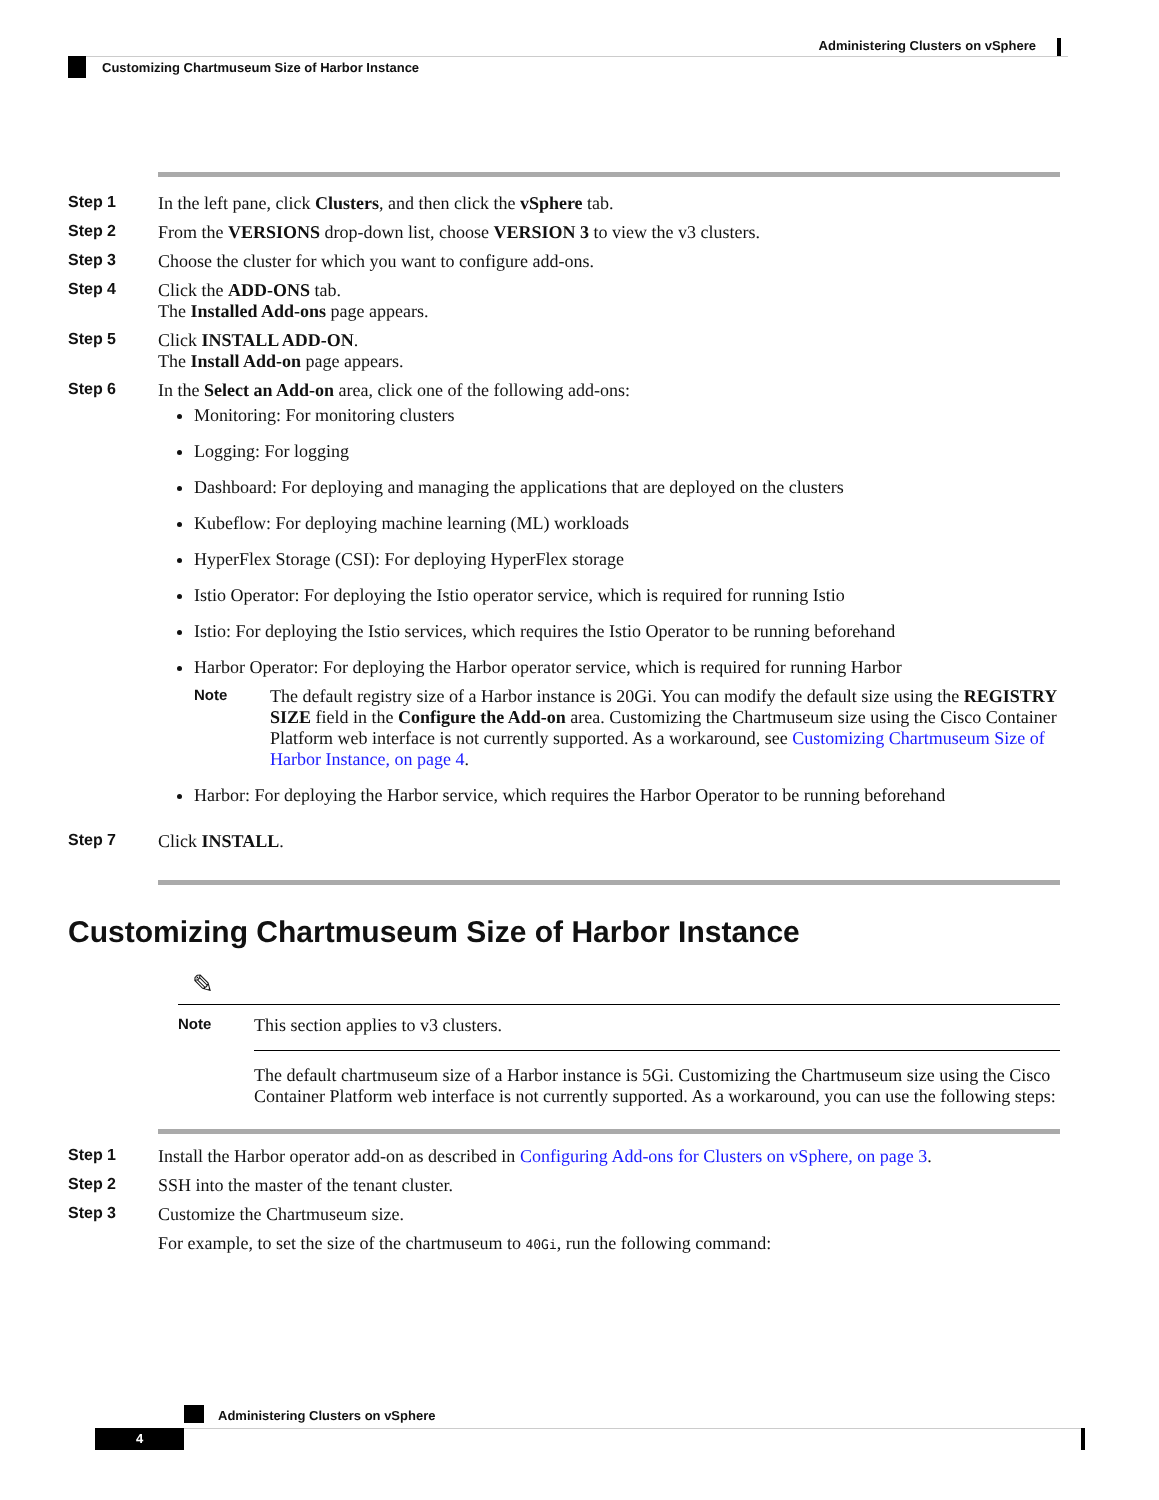Administering Clusters on vSphere
Customizing Chartmuseum Size of Harbor Instance
Step 1 In the left pane, click Clusters, and then click the vSphere tab.
Step 2 From the VERSIONS drop-down list, choose VERSION 3 to view the v3 clusters.
Step 3 Choose the cluster for which you want to configure add-ons.
Step 4 Click the ADD-ONS tab.
The Installed Add-ons page appears.
Step 5 Click INSTALL ADD-ON.
The Install Add-on page appears.
Step 6 In the Select an Add-on area, click one of the following add-ons:
Monitoring: For monitoring clusters
Logging: For logging
Dashboard: For deploying and managing the applications that are deployed on the clusters
Kubeflow: For deploying machine learning (ML) workloads
HyperFlex Storage (CSI): For deploying HyperFlex storage
Istio Operator: For deploying the Istio operator service, which is required for running Istio
Istio: For deploying the Istio services, which requires the Istio Operator to be running beforehand
Harbor Operator: For deploying the Harbor operator service, which is required for running Harbor
Note
The default registry size of a Harbor instance is 20Gi. You can modify the default size using the REGISTRY SIZE field in the Configure the Add-on area. Customizing the Chartmuseum size using the Cisco Container Platform web interface is not currently supported. As a workaround, see Customizing Chartmuseum Size of Harbor Instance, on page 4.
Harbor: For deploying the Harbor service, which requires the Harbor Operator to be running beforehand
Step 7 Click INSTALL.
Customizing Chartmuseum Size of Harbor Instance
✎
Note
This section applies to v3 clusters.
The default chartmuseum size of a Harbor instance is 5Gi. Customizing the Chartmuseum size using the Cisco Container Platform web interface is not currently supported. As a workaround, you can use the following steps:
Step 1 Install the Harbor operator add-on as described in Configuring Add-ons for Clusters on vSphere, on page 3.
Step 2 SSH into the master of the tenant cluster.
Step 3 Customize the Chartmuseum size.
For example, to set the size of the chartmuseum to 40Gi, run the following command:
Administering Clusters on vSphere
4